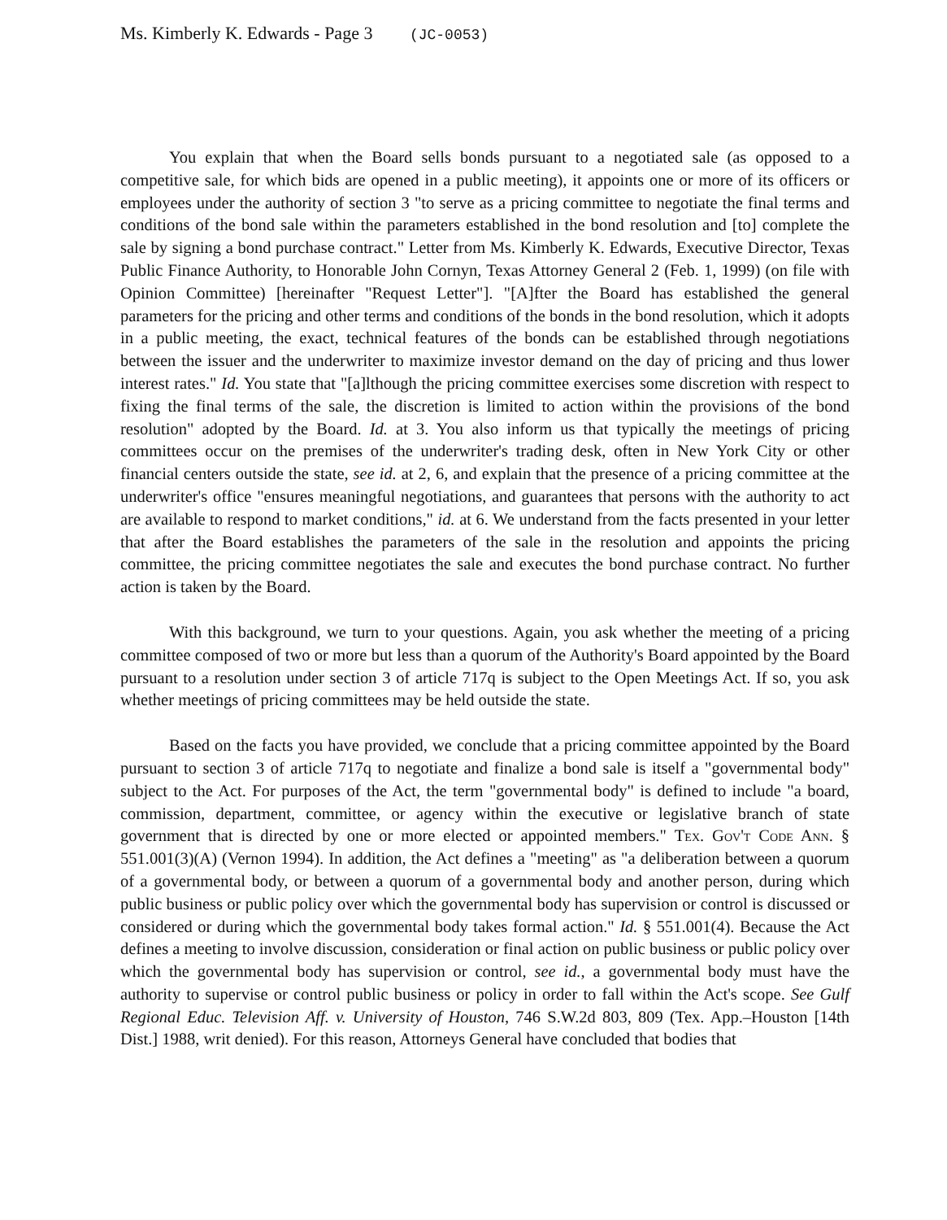Ms. Kimberly K. Edwards - Page 3 (JC-0053)
You explain that when the Board sells bonds pursuant to a negotiated sale (as opposed to a competitive sale, for which bids are opened in a public meeting), it appoints one or more of its officers or employees under the authority of section 3 "to serve as a pricing committee to negotiate the final terms and conditions of the bond sale within the parameters established in the bond resolution and [to] complete the sale by signing a bond purchase contract." Letter from Ms. Kimberly K. Edwards, Executive Director, Texas Public Finance Authority, to Honorable John Cornyn, Texas Attorney General 2 (Feb. 1, 1999) (on file with Opinion Committee) [hereinafter "Request Letter"]. "[A]fter the Board has established the general parameters for the pricing and other terms and conditions of the bonds in the bond resolution, which it adopts in a public meeting, the exact, technical features of the bonds can be established through negotiations between the issuer and the underwriter to maximize investor demand on the day of pricing and thus lower interest rates." Id. You state that "[a]lthough the pricing committee exercises some discretion with respect to fixing the final terms of the sale, the discretion is limited to action within the provisions of the bond resolution" adopted by the Board. Id. at 3. You also inform us that typically the meetings of pricing committees occur on the premises of the underwriter's trading desk, often in New York City or other financial centers outside the state, see id. at 2, 6, and explain that the presence of a pricing committee at the underwriter's office "ensures meaningful negotiations, and guarantees that persons with the authority to act are available to respond to market conditions," id. at 6. We understand from the facts presented in your letter that after the Board establishes the parameters of the sale in the resolution and appoints the pricing committee, the pricing committee negotiates the sale and executes the bond purchase contract. No further action is taken by the Board.
With this background, we turn to your questions. Again, you ask whether the meeting of a pricing committee composed of two or more but less than a quorum of the Authority's Board appointed by the Board pursuant to a resolution under section 3 of article 717q is subject to the Open Meetings Act. If so, you ask whether meetings of pricing committees may be held outside the state.
Based on the facts you have provided, we conclude that a pricing committee appointed by the Board pursuant to section 3 of article 717q to negotiate and finalize a bond sale is itself a "governmental body" subject to the Act. For purposes of the Act, the term "governmental body" is defined to include "a board, commission, department, committee, or agency within the executive or legislative branch of state government that is directed by one or more elected or appointed members." Tex. Gov't Code Ann. § 551.001(3)(A) (Vernon 1994). In addition, the Act defines a "meeting" as "a deliberation between a quorum of a governmental body, or between a quorum of a governmental body and another person, during which public business or public policy over which the governmental body has supervision or control is discussed or considered or during which the governmental body takes formal action." Id. § 551.001(4). Because the Act defines a meeting to involve discussion, consideration or final action on public business or public policy over which the governmental body has supervision or control, see id., a governmental body must have the authority to supervise or control public business or policy in order to fall within the Act's scope. See Gulf Regional Educ. Television Aff. v. University of Houston, 746 S.W.2d 803, 809 (Tex. App.–Houston [14th Dist.] 1988, writ denied). For this reason, Attorneys General have concluded that bodies that